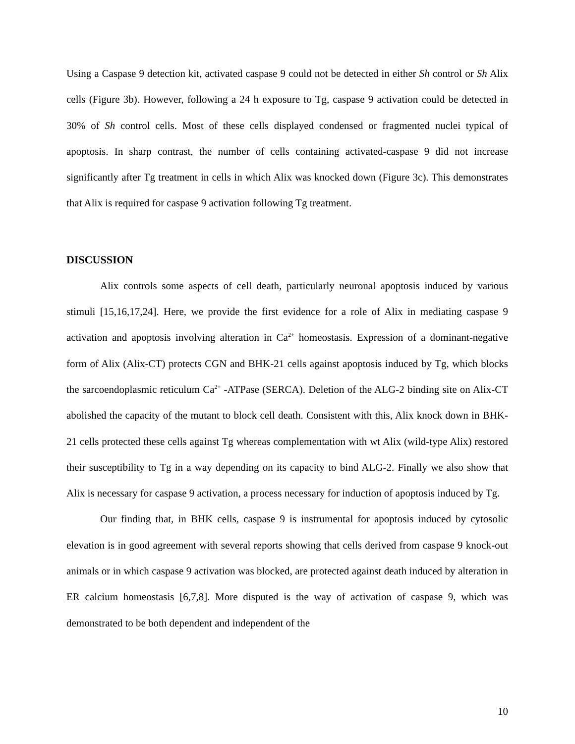Using a Caspase 9 detection kit, activated caspase 9 could not be detected in either Sh control or Sh Alix cells (Figure 3b). However, following a 24 h exposure to Tg, caspase 9 activation could be detected in 30% of Sh control cells. Most of these cells displayed condensed or fragmented nuclei typical of apoptosis. In sharp contrast, the number of cells containing activated-caspase 9 did not increase significantly after Tg treatment in cells in which Alix was knocked down (Figure 3c). This demonstrates that Alix is required for caspase 9 activation following Tg treatment.
DISCUSSION
Alix controls some aspects of cell death, particularly neuronal apoptosis induced by various stimuli [15,16,17,24]. Here, we provide the first evidence for a role of Alix in mediating caspase 9 activation and apoptosis involving alteration in Ca<sup>2+</sup> homeostasis. Expression of a dominant-negative form of Alix (Alix-CT) protects CGN and BHK-21 cells against apoptosis induced by Tg, which blocks the sarcoendoplasmic reticulum Ca<sup>2+</sup> -ATPase (SERCA). Deletion of the ALG-2 binding site on Alix-CT abolished the capacity of the mutant to block cell death. Consistent with this, Alix knock down in BHK-21 cells protected these cells against Tg whereas complementation with wt Alix (wild-type Alix) restored their susceptibility to Tg in a way depending on its capacity to bind ALG-2. Finally we also show that Alix is necessary for caspase 9 activation, a process necessary for induction of apoptosis induced by Tg.
Our finding that, in BHK cells, caspase 9 is instrumental for apoptosis induced by cytosolic elevation is in good agreement with several reports showing that cells derived from caspase 9 knock-out animals or in which caspase 9 activation was blocked, are protected against death induced by alteration in ER calcium homeostasis [6,7,8]. More disputed is the way of activation of caspase 9, which was demonstrated to be both dependent and independent of the
10